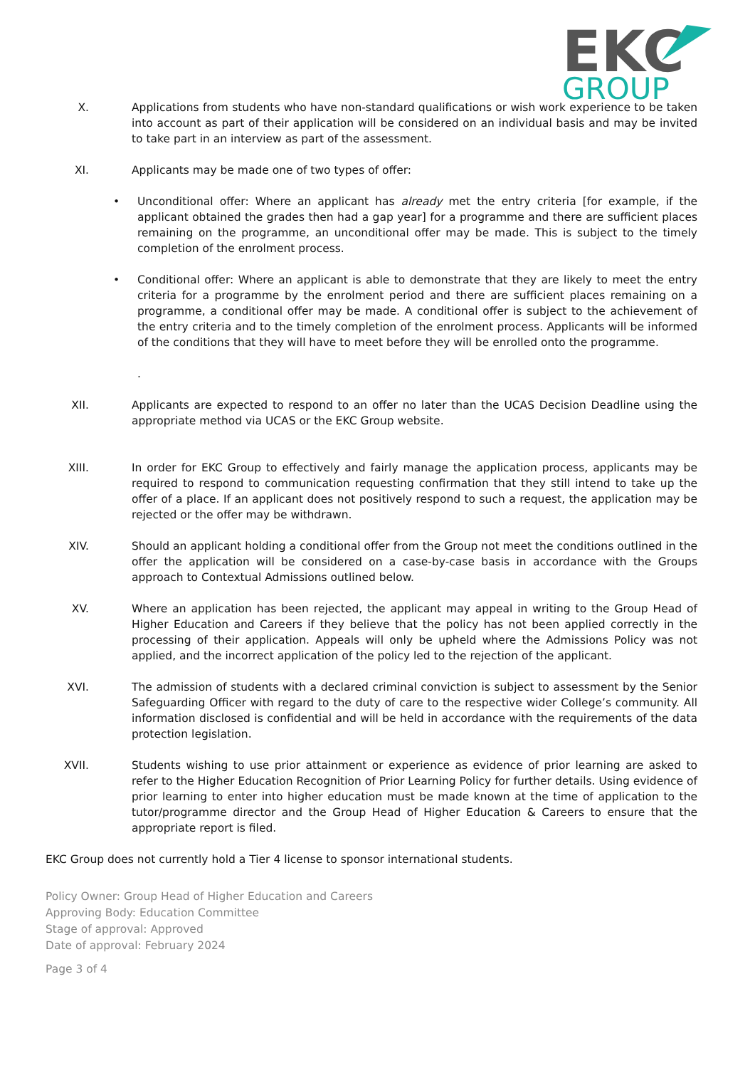EKC
GROUP
X. Applications from students who have non-standard qualifications or wish work experience to be taken into account as part of their application will be considered on an individual basis and may be invited to take part in an interview as part of the assessment.
XI. Applicants may be made one of two types of offer:
• Unconditional offer: Where an applicant has already met the entry criteria [for example, if the applicant obtained the grades then had a gap year] for a programme and there are sufficient places remaining on the programme, an unconditional offer may be made. This is subject to the timely completion of the enrolment process.
• Conditional offer: Where an applicant is able to demonstrate that they are likely to meet the entry criteria for a programme by the enrolment period and there are sufficient places remaining on a programme, a conditional offer may be made. A conditional offer is subject to the achievement of the entry criteria and to the timely completion of the enrolment process. Applicants will be informed of the conditions that they will have to meet before they will be enrolled onto the programme.
.
XII. Applicants are expected to respond to an offer no later than the UCAS Decision Deadline using the appropriate method via UCAS or the EKC Group website.
XIII. In order for EKC Group to effectively and fairly manage the application process, applicants may be required to respond to communication requesting confirmation that they still intend to take up the offer of a place. If an applicant does not positively respond to such a request, the application may be rejected or the offer may be withdrawn.
XIV. Should an applicant holding a conditional offer from the Group not meet the conditions outlined in the offer the application will be considered on a case-by-case basis in accordance with the Groups approach to Contextual Admissions outlined below.
XV. Where an application has been rejected, the applicant may appeal in writing to the Group Head of Higher Education and Careers if they believe that the policy has not been applied correctly in the processing of their application. Appeals will only be upheld where the Admissions Policy was not applied, and the incorrect application of the policy led to the rejection of the applicant.
XVI. The admission of students with a declared criminal conviction is subject to assessment by the Senior Safeguarding Officer with regard to the duty of care to the respective wider College’s community. All information disclosed is confidential and will be held in accordance with the requirements of the data protection legislation.
XVII. Students wishing to use prior attainment or experience as evidence of prior learning are asked to refer to the Higher Education Recognition of Prior Learning Policy for further details. Using evidence of prior learning to enter into higher education must be made known at the time of application to the tutor/programme director and the Group Head of Higher Education & Careers to ensure that the appropriate report is filed.
EKC Group does not currently hold a Tier 4 license to sponsor international students.
Policy Owner: Group Head of Higher Education and Careers
Approving Body: Education Committee
Stage of approval: Approved
Date of approval: February 2024
Page 3 of 4